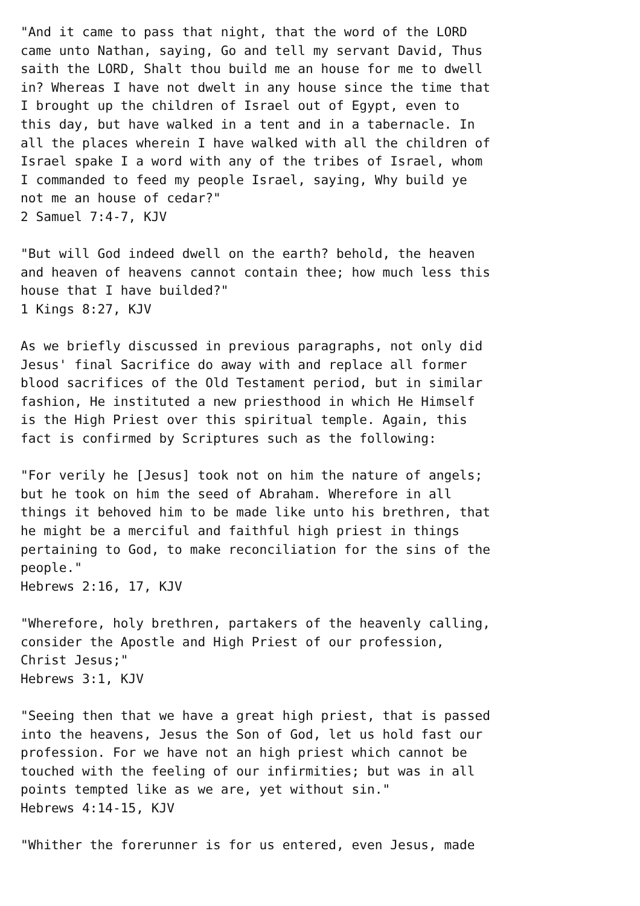"And it came to pass that night, that the word of the LORD
came unto Nathan, saying, Go and tell my servant David, Thus
saith the LORD, Shalt thou build me an house for me to dwell
in? Whereas I have not dwelt in any house since the time that
I brought up the children of Israel out of Egypt, even to
this day, but have walked in a tent and in a tabernacle. In
all the places wherein I have walked with all the children of
Israel spake I a word with any of the tribes of Israel, whom
I commanded to feed my people Israel, saying, Why build ye
not me an house of cedar?"
2 Samuel 7:4-7, KJV

"But will God indeed dwell on the earth? behold, the heaven
and heaven of heavens cannot contain thee; how much less this
house that I have builded?"
1 Kings 8:27, KJV

As we briefly discussed in previous paragraphs, not only did
Jesus' final Sacrifice do away with and replace all former
blood sacrifices of the Old Testament period, but in similar
fashion, He instituted a new priesthood in which He Himself
is the High Priest over this spiritual temple. Again, this
fact is confirmed by Scriptures such as the following:

"For verily he [Jesus] took not on him the nature of angels;
but he took on him the seed of Abraham. Wherefore in all
things it behoved him to be made like unto his brethren, that
he might be a merciful and faithful high priest in things
pertaining to God, to make reconciliation for the sins of the
people."
Hebrews 2:16, 17, KJV

"Wherefore, holy brethren, partakers of the heavenly calling,
consider the Apostle and High Priest of our profession,
Christ Jesus;"
Hebrews 3:1, KJV

"Seeing then that we have a great high priest, that is passed
into the heavens, Jesus the Son of God, let us hold fast our
profession. For we have not an high priest which cannot be
touched with the feeling of our infirmities; but was in all
points tempted like as we are, yet without sin."
Hebrews 4:14-15, KJV

"Whither the forerunner is for us entered, even Jesus, made